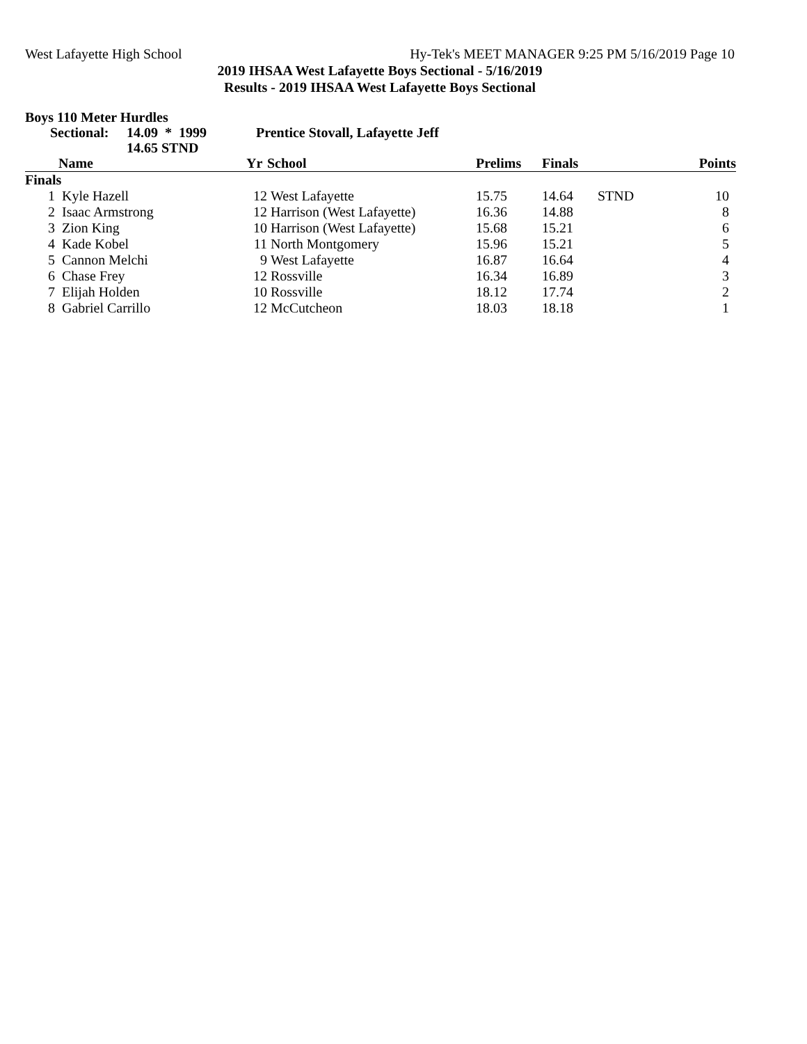West Lafayette High School Hy-Tek's MEET MANAGER 9:25 PM 5/16/2019 Page 10
2019 IHSAA West Lafayette Boys Sectional - 5/16/2019
Results - 2019 IHSAA West Lafayette Boys Sectional
Boys 110 Meter Hurdles
Sectional: 14.09 * 1999 Prentice Stovall, Lafayette Jeff
14.65 STND
| | Name | Yr | School | Prelims | Finals | | Points |
| --- | --- | --- | --- | --- | --- | --- | --- |
| Finals | | | | | | | |
| 1 | Kyle Hazell | 12 | West Lafayette | 15.75 | 14.64 | STND | 10 |
| 2 | Isaac Armstrong | 12 | Harrison (West Lafayette) | 16.36 | 14.88 | | 8 |
| 3 | Zion King | 10 | Harrison (West Lafayette) | 15.68 | 15.21 | | 6 |
| 4 | Kade Kobel | 11 | North Montgomery | 15.96 | 15.21 | | 5 |
| 5 | Cannon Melchi | 9 | West Lafayette | 16.87 | 16.64 | | 4 |
| 6 | Chase Frey | 12 | Rossville | 16.34 | 16.89 | | 3 |
| 7 | Elijah Holden | 10 | Rossville | 18.12 | 17.74 | | 2 |
| 8 | Gabriel Carrillo | 12 | McCutcheon | 18.03 | 18.18 | | 1 |